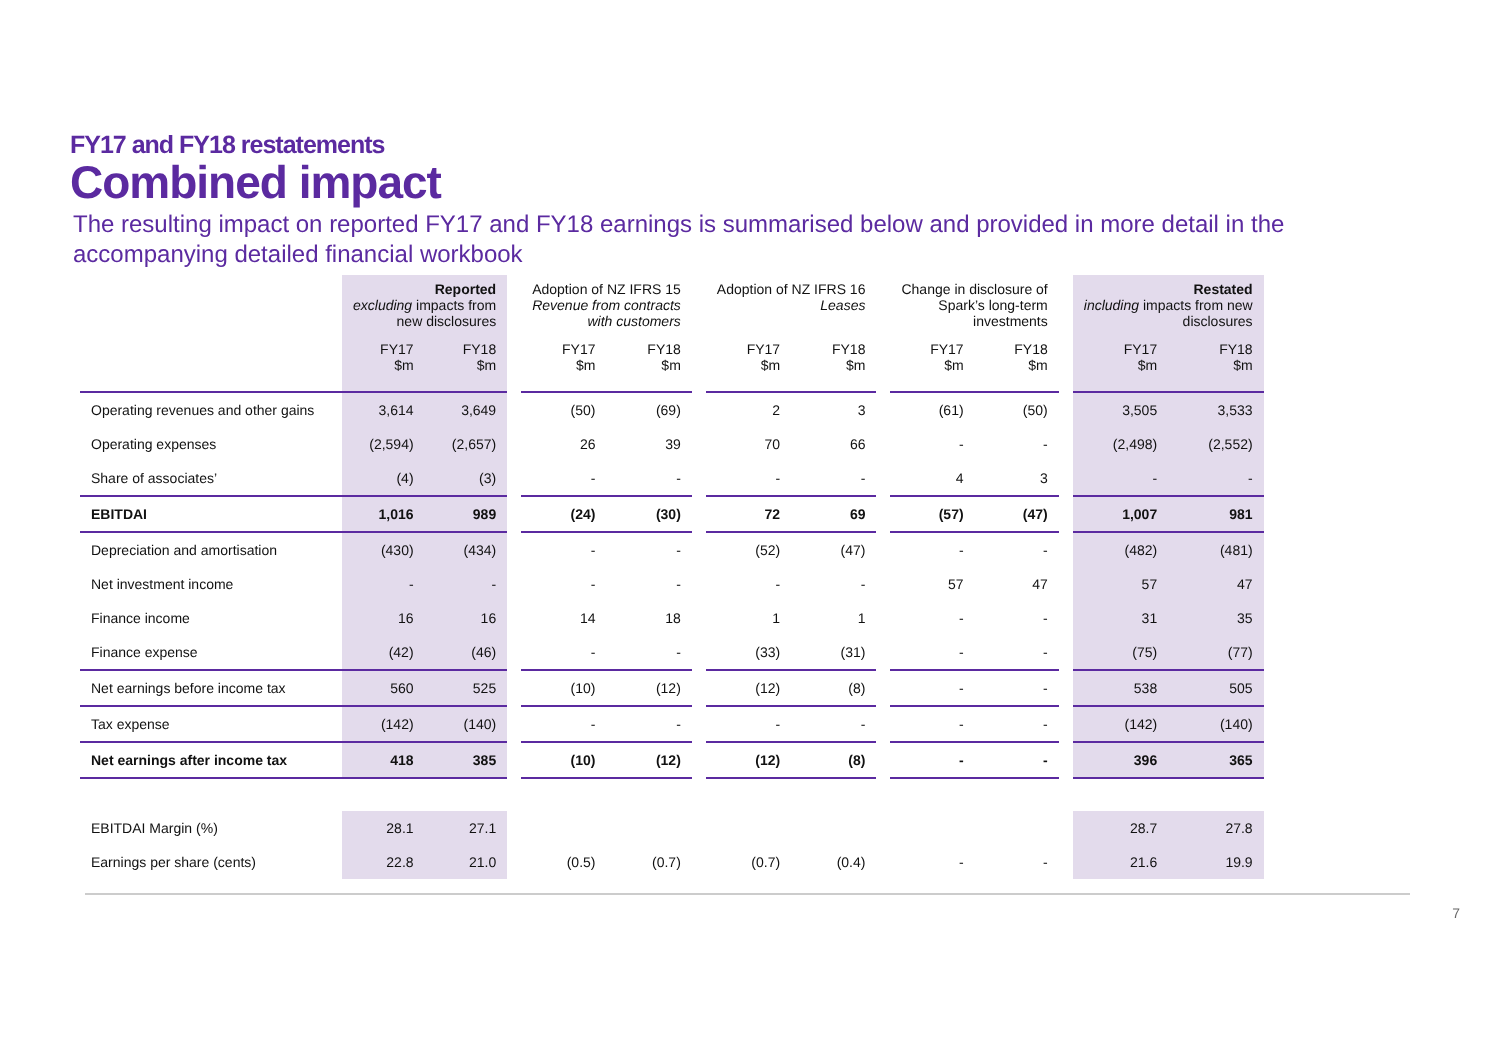FY17 and FY18 restatements
Combined impact
The resulting impact on reported FY17 and FY18 earnings is summarised below and provided in more detail in the accompanying detailed financial workbook
| | Reported excluding impacts from new disclosures | | | Adoption of NZ IFRS 15 Revenue from contracts with customers | | | Adoption of NZ IFRS 16 Leases | | | Change in disclosure of Spark’s long-term investments | | | Restated including impacts from new disclosures | |
| --- | --- | --- | --- | --- | --- | --- | --- | --- | --- | --- | --- | --- | --- | --- |
| | FY17 $m | FY18 $m | | FY17 $m | FY18 $m | | FY17 $m | FY18 $m | | FY17 $m | FY18 $m | | FY17 $m | FY18 $m |
| Operating revenues and other gains | 3,614 | 3,649 | | (50) | (69) | | 2 | 3 | | (61) | (50) | | 3,505 | 3,533 |
| Operating expenses | (2,594) | (2,657) | | 26 | 39 | | 70 | 66 | | - | - | | (2,498) | (2,552) |
| Share of associates’ | (4) | (3) | | - | - | | - | - | | 4 | 3 | | - | - |
| EBITDAI | 1,016 | 989 | | (24) | (30) | | 72 | 69 | | (57) | (47) | | 1,007 | 981 |
| Depreciation and amortisation | (430) | (434) | | - | - | | (52) | (47) | | - | - | | (482) | (481) |
| Net investment income | - | - | | - | - | | - | - | | 57 | 47 | | 57 | 47 |
| Finance income | 16 | 16 | | 14 | 18 | | 1 | 1 | | - | - | | 31 | 35 |
| Finance expense | (42) | (46) | | - | - | | (33) | (31) | | - | - | | (75) | (77) |
| Net earnings before income tax | 560 | 525 | | (10) | (12) | | (12) | (8) | | - | - | | 538 | 505 |
| Tax expense | (142) | (140) | | - | - | | - | - | | - | - | | (142) | (140) |
| Net earnings after income tax | 418 | 385 | | (10) | (12) | | (12) | (8) | | - | - | | 396 | 365 |
| EBITDAI Margin (%) | 28.1 | 27.1 | | | | | | | | | | | 28.7 | 27.8 |
| Earnings per share (cents) | 22.8 | 21.0 | | (0.5) | (0.7) | | (0.7) | (0.4) | | - | - | | 21.6 | 19.9 |
7